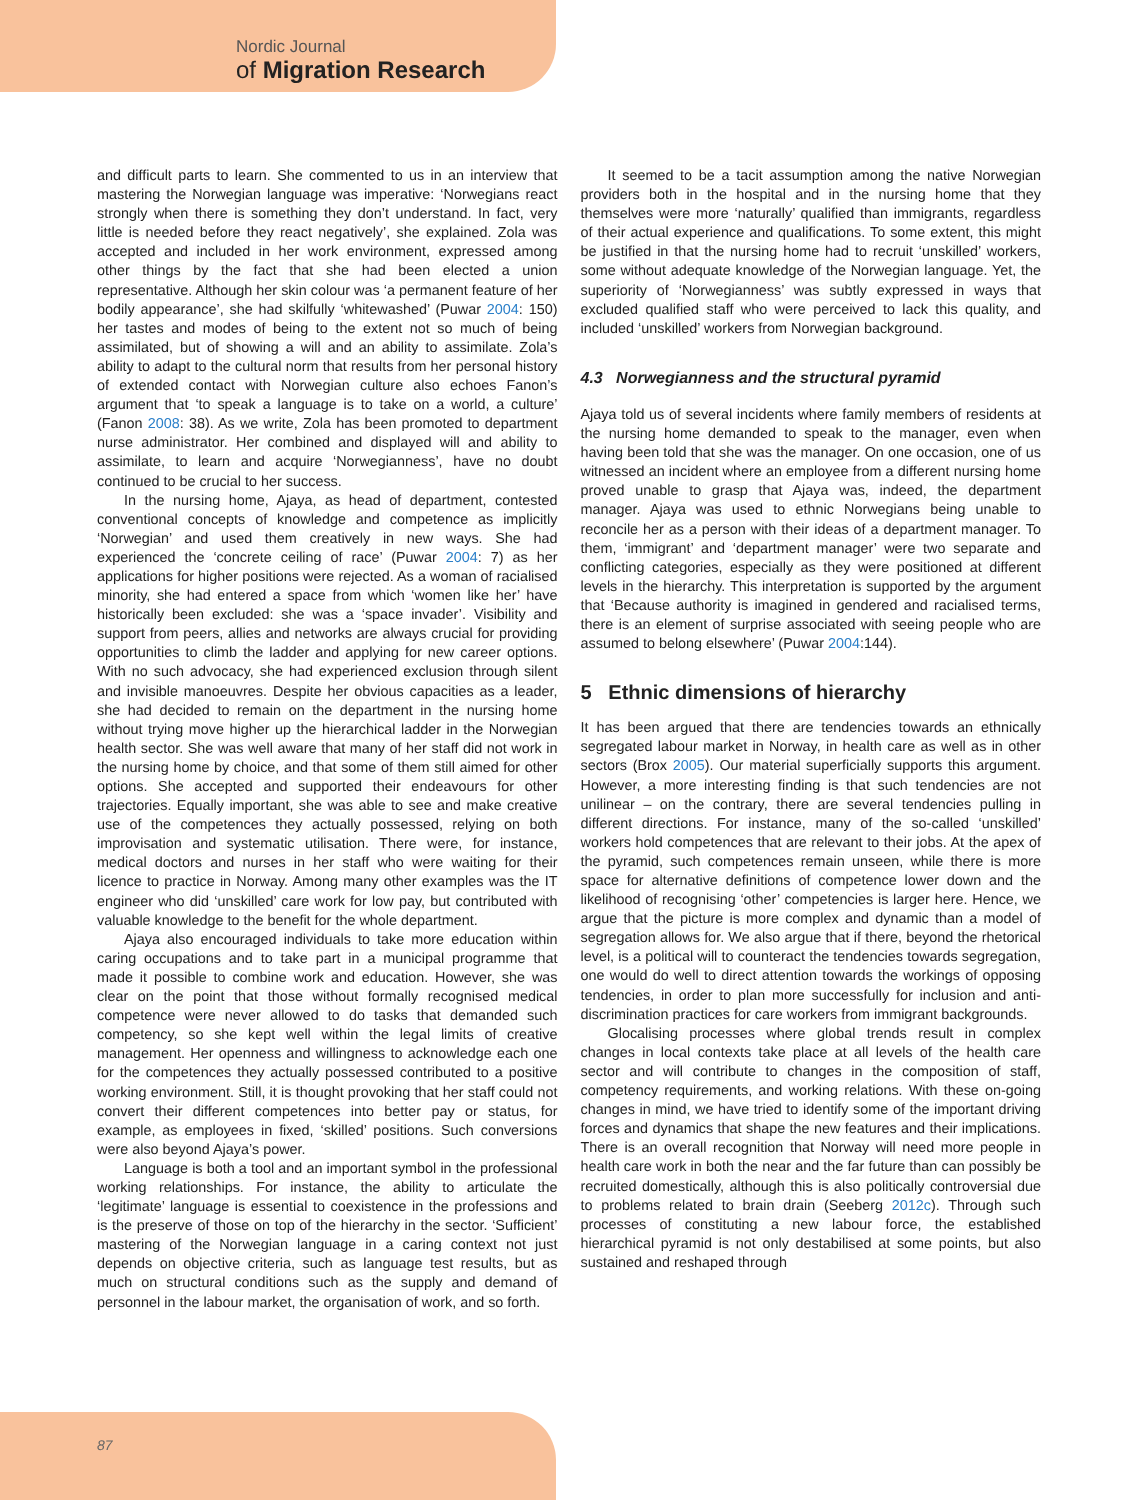Nordic Journal
of Migration Research
and difficult parts to learn. She commented to us in an interview that mastering the Norwegian language was imperative: ‘Norwegians react strongly when there is something they don’t understand. In fact, very little is needed before they react negatively’, she explained. Zola was accepted and included in her work environment, expressed among other things by the fact that she had been elected a union representative. Although her skin colour was ‘a permanent feature of her bodily appearance’, she had skilfully ‘whitewashed’ (Puwar 2004: 150) her tastes and modes of being to the extent not so much of being assimilated, but of showing a will and an ability to assimilate. Zola’s ability to adapt to the cultural norm that results from her personal history of extended contact with Norwegian culture also echoes Fanon’s argument that ‘to speak a language is to take on a world, a culture’ (Fanon 2008: 38). As we write, Zola has been promoted to department nurse administrator. Her combined and displayed will and ability to assimilate, to learn and acquire ‘Norwegianness’, have no doubt continued to be crucial to her success.
In the nursing home, Ajaya, as head of department, contested conventional concepts of knowledge and competence as implicitly ‘Norwegian’ and used them creatively in new ways. She had experienced the ‘concrete ceiling of race’ (Puwar 2004: 7) as her applications for higher positions were rejected. As a woman of racialised minority, she had entered a space from which ‘women like her’ have historically been excluded: she was a ‘space invader’. Visibility and support from peers, allies and networks are always crucial for providing opportunities to climb the ladder and applying for new career options. With no such advocacy, she had experienced exclusion through silent and invisible manoeuvres. Despite her obvious capacities as a leader, she had decided to remain on the department in the nursing home without trying move higher up the hierarchical ladder in the Norwegian health sector. She was well aware that many of her staff did not work in the nursing home by choice, and that some of them still aimed for other options. She accepted and supported their endeavours for other trajectories. Equally important, she was able to see and make creative use of the competences they actually possessed, relying on both improvisation and systematic utilisation. There were, for instance, medical doctors and nurses in her staff who were waiting for their licence to practice in Norway. Among many other examples was the IT engineer who did ‘unskilled’ care work for low pay, but contributed with valuable knowledge to the benefit for the whole department.
Ajaya also encouraged individuals to take more education within caring occupations and to take part in a municipal programme that made it possible to combine work and education. However, she was clear on the point that those without formally recognised medical competence were never allowed to do tasks that demanded such competency, so she kept well within the legal limits of creative management. Her openness and willingness to acknowledge each one for the competences they actually possessed contributed to a positive working environment. Still, it is thought provoking that her staff could not convert their different competences into better pay or status, for example, as employees in fixed, ‘skilled’ positions. Such conversions were also beyond Ajaya’s power.
Language is both a tool and an important symbol in the professional working relationships. For instance, the ability to articulate the ‘legitimate’ language is essential to coexistence in the professions and is the preserve of those on top of the hierarchy in the sector. ‘Sufficient’ mastering of the Norwegian language in a caring context not just depends on objective criteria, such as language test results, but as much on structural conditions such as the supply and demand of personnel in the labour market, the organisation of work, and so forth.
It seemed to be a tacit assumption among the native Norwegian providers both in the hospital and in the nursing home that they themselves were more ‘naturally’ qualified than immigrants, regardless of their actual experience and qualifications. To some extent, this might be justified in that the nursing home had to recruit ‘unskilled’ workers, some without adequate knowledge of the Norwegian language. Yet, the superiority of ‘Norwegianness’ was subtly expressed in ways that excluded qualified staff who were perceived to lack this quality, and included ‘unskilled’ workers from Norwegian background.
4.3 Norwegianness and the structural pyramid
Ajaya told us of several incidents where family members of residents at the nursing home demanded to speak to the manager, even when having been told that she was the manager. On one occasion, one of us witnessed an incident where an employee from a different nursing home proved unable to grasp that Ajaya was, indeed, the department manager. Ajaya was used to ethnic Norwegians being unable to reconcile her as a person with their ideas of a department manager. To them, ‘immigrant’ and ‘department manager’ were two separate and conflicting categories, especially as they were positioned at different levels in the hierarchy. This interpretation is supported by the argument that ‘Because authority is imagined in gendered and racialised terms, there is an element of surprise associated with seeing people who are assumed to belong elsewhere’ (Puwar 2004:144).
5 Ethnic dimensions of hierarchy
It has been argued that there are tendencies towards an ethnically segregated labour market in Norway, in health care as well as in other sectors (Brox 2005). Our material superficially supports this argument. However, a more interesting finding is that such tendencies are not unilinear – on the contrary, there are several tendencies pulling in different directions. For instance, many of the so-called ‘unskilled’ workers hold competences that are relevant to their jobs. At the apex of the pyramid, such competences remain unseen, while there is more space for alternative definitions of competence lower down and the likelihood of recognising ‘other’ competencies is larger here. Hence, we argue that the picture is more complex and dynamic than a model of segregation allows for. We also argue that if there, beyond the rhetorical level, is a political will to counteract the tendencies towards segregation, one would do well to direct attention towards the workings of opposing tendencies, in order to plan more successfully for inclusion and anti-discrimination practices for care workers from immigrant backgrounds.
Glocalising processes where global trends result in complex changes in local contexts take place at all levels of the health care sector and will contribute to changes in the composition of staff, competency requirements, and working relations. With these on-going changes in mind, we have tried to identify some of the important driving forces and dynamics that shape the new features and their implications. There is an overall recognition that Norway will need more people in health care work in both the near and the far future than can possibly be recruited domestically, although this is also politically controversial due to problems related to brain drain (Seeberg 2012c). Through such processes of constituting a new labour force, the established hierarchical pyramid is not only destabilised at some points, but also sustained and reshaped through
87